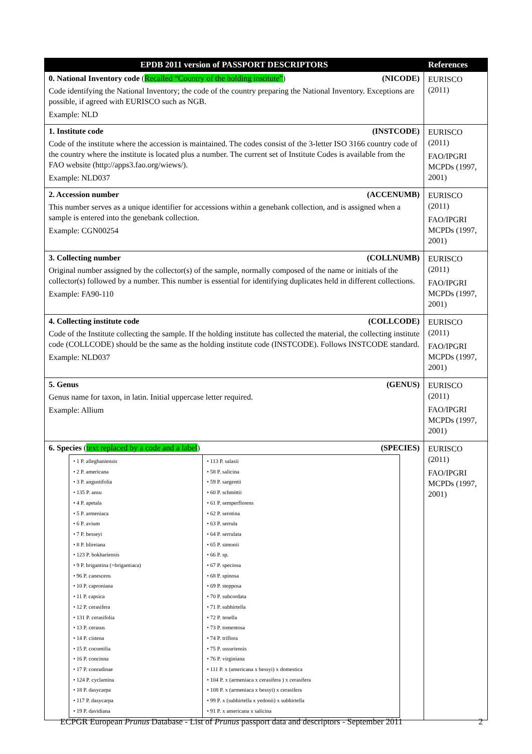| EPDB 2011 version of PASSPORT DESCRIPTORS | References |
| --- | --- |
| 0. National Inventory code ( Recalled “Country of the holding institute” ) (NICODE) Code identifying the National Inventory; the code of the country preparing the National Inventory. Exceptions are possible, if agreed with EURISCO such as NGB. Example: NLD | EURISCO (2011) |
| 1. Institute code (INSTCODE) Code of the institute where the accession is maintained. The codes consist of the 3-letter ISO 3166 country code of the country where the institute is located plus a number. The current set of Institute Codes is available from the FAO website (http://apps3.fao.org/wiews/). Example: NLD037 | EURISCO (2011) FAO/IPGRI MCPDs (1997, 2001) |
| 2. Accession number (ACCENUMB) This number serves as a unique identifier for accessions within a genebank collection, and is assigned when a sample is entered into the genebank collection. Example: CGN00254 | EURISCO (2011) FAO/IPGRI MCPDs (1997, 2001) |
| 3. Collecting number (COLLNUMB) Original number assigned by the collector(s) of the sample, normally composed of the name or initials of the collector(s) followed by a number. This number is essential for identifying duplicates held in different collections. Example: FA90-110 | EURISCO (2011) FAO/IPGRI MCPDs (1997, 2001) |
| 4. Collecting institute code (COLLCODE) Code of the Institute collecting the sample. If the holding institute has collected the material, the collecting institute code (COLLCODE) should be the same as the holding institute code (INSTCODE). Follows INSTCODE standard. Example: NLD037 | EURISCO (2011) FAO/IPGRI MCPDs (1997, 2001) |
| 5. Genus (GENUS) Genus name for taxon, in latin. Initial uppercase letter required. Example: Allium | EURISCO (2011) FAO/IPGRI MCPDs (1997, 2001) |
| 6. Species ( text replaced by a code and a label ) (SPECIES) / • 1 P. alleghaniensis • 2 P. americana • 3 P. angustifolia • 135 P. ansu • 4 P. apetala • 5 P. armeniaca • 6 P. avium • 7 P. besseyi • 8 P. blireiana • 123 P. bokhariensis • 9 P. brigantina (=brigantiaca) • 96 P. canescens • 10 P. caproniana • 11 P. capsica • 12 P. cerasifera • 131 P. cerasifolia • 13 P. cerasus • 14 P. cistena • 15 P. cocomilia • 16 P. concinna • 17 P. conradinae • 124 P. cyclamina • 18 P. dasycarpa • 117 P. dasycarpa • 19 P. davidiana / • 113 P. salasii • 58 P. salicina • 59 P. sargentii • 60 P. schmittii • 61 P. semperflorens • 62 P. serotina • 63 P. serrula • 64 P. serrulata • 65 P. simonii • 66 P. sp. • 67 P. speciosa • 68 P. spinosa • 69 P. stepposa • 70 P. subcordata • 71 P. subhirtella • 72 P. tenella • 73 P. tomentosa • 74 P. triflora • 75 P. ussuriensis • 76 P. virginiana • 111 P. x (americana x bessyi) x domestica • 104 P. x (armeniaca x cerasifera ) x cerasifera • 108 P. x (armeniaca x bessyi) x cerasifera • 99 P. x (subhirtella x yedonii) x subhirtella • 91 P. x americana x salicina / | EURISCO (2011) FAO/IPGRI MCPDs (1997, 2001) |
ECPGR European Prunus Database - List of Prunus passport data and descriptors - September 2011 2